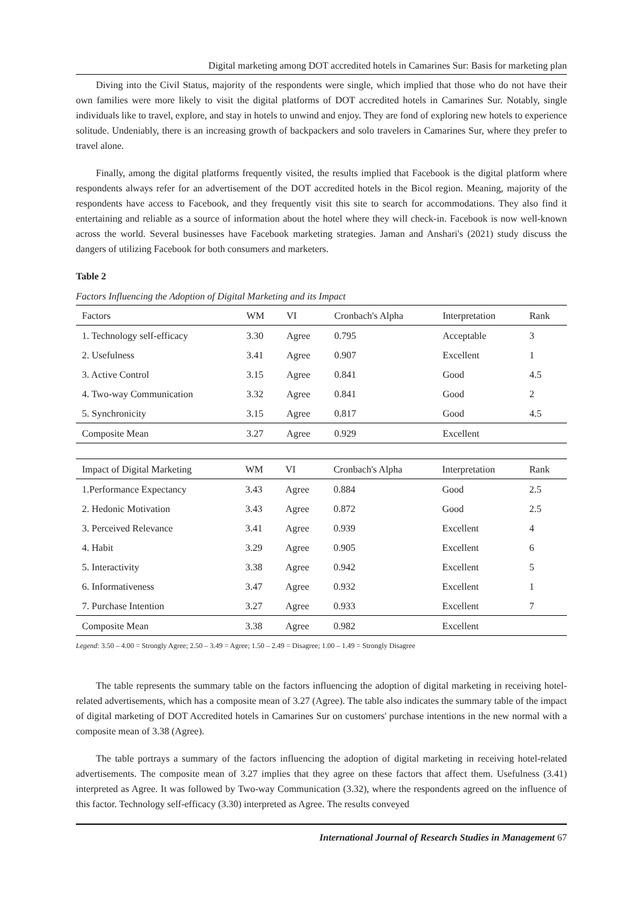Digital marketing among DOT accredited hotels in Camarines Sur: Basis for marketing plan
Diving into the Civil Status, majority of the respondents were single, which implied that those who do not have their own families were more likely to visit the digital platforms of DOT accredited hotels in Camarines Sur. Notably, single individuals like to travel, explore, and stay in hotels to unwind and enjoy. They are fond of exploring new hotels to experience solitude. Undeniably, there is an increasing growth of backpackers and solo travelers in Camarines Sur, where they prefer to travel alone.
Finally, among the digital platforms frequently visited, the results implied that Facebook is the digital platform where respondents always refer for an advertisement of the DOT accredited hotels in the Bicol region. Meaning, majority of the respondents have access to Facebook, and they frequently visit this site to search for accommodations. They also find it entertaining and reliable as a source of information about the hotel where they will check-in. Facebook is now well-known across the world. Several businesses have Facebook marketing strategies. Jaman and Anshari's (2021) study discuss the dangers of utilizing Facebook for both consumers and marketers.
Table 2
Factors Influencing the Adoption of Digital Marketing and its Impact
| Factors | WM | VI | Cronbach's Alpha | Interpretation | Rank |
| --- | --- | --- | --- | --- | --- |
| 1. Technology self-efficacy | 3.30 | Agree | 0.795 | Acceptable | 3 |
| 2. Usefulness | 3.41 | Agree | 0.907 | Excellent | 1 |
| 3. Active Control | 3.15 | Agree | 0.841 | Good | 4.5 |
| 4. Two-way Communication | 3.32 | Agree | 0.841 | Good | 2 |
| 5. Synchronicity | 3.15 | Agree | 0.817 | Good | 4.5 |
| Composite Mean | 3.27 | Agree | 0.929 | Excellent | |
| Impact of Digital Marketing | WM | VI | Cronbach's Alpha | Interpretation | Rank |
| --- | --- | --- | --- | --- | --- |
| 1.Performance Expectancy | 3.43 | Agree | 0.884 | Good | 2.5 |
| 2. Hedonic Motivation | 3.43 | Agree | 0.872 | Good | 2.5 |
| 3. Perceived Relevance | 3.41 | Agree | 0.939 | Excellent | 4 |
| 4. Habit | 3.29 | Agree | 0.905 | Excellent | 6 |
| 5. Interactivity | 3.38 | Agree | 0.942 | Excellent | 5 |
| 6. Informativeness | 3.47 | Agree | 0.932 | Excellent | 1 |
| 7. Purchase Intention | 3.27 | Agree | 0.933 | Excellent | 7 |
| Composite Mean | 3.38 | Agree | 0.982 | Excellent | |
Legend: 3.50 – 4.00 = Strongly Agree; 2.50 – 3.49 = Agree; 1.50 – 2.49 = Disagree; 1.00 – 1.49 = Strongly Disagree
The table represents the summary table on the factors influencing the adoption of digital marketing in receiving hotel-related advertisements, which has a composite mean of 3.27 (Agree). The table also indicates the summary table of the impact of digital marketing of DOT Accredited hotels in Camarines Sur on customers' purchase intentions in the new normal with a composite mean of 3.38 (Agree).
The table portrays a summary of the factors influencing the adoption of digital marketing in receiving hotel-related advertisements. The composite mean of 3.27 implies that they agree on these factors that affect them. Usefulness (3.41) interpreted as Agree. It was followed by Two-way Communication (3.32), where the respondents agreed on the influence of this factor. Technology self-efficacy (3.30) interpreted as Agree. The results conveyed
International Journal of Research Studies in Management 67